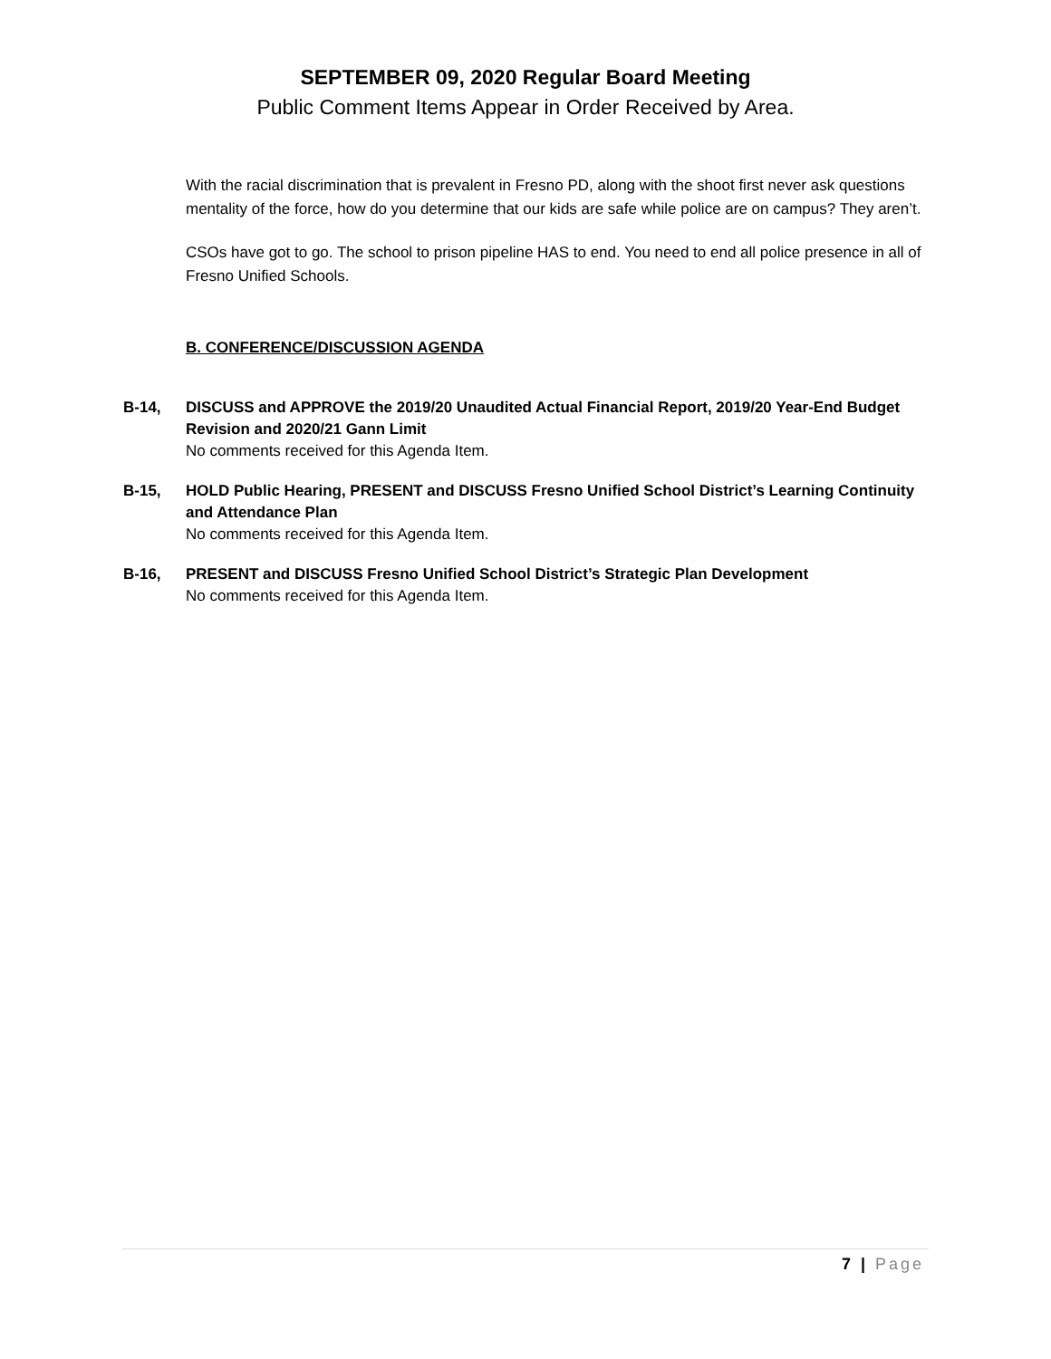SEPTEMBER 09, 2020 Regular Board Meeting
Public Comment Items Appear in Order Received by Area.
With the racial discrimination that is prevalent in Fresno PD, along with the shoot first never ask questions mentality of the force, how do you determine that our kids are safe while police are on campus? They aren’t.
CSOs have got to go. The school to prison pipeline HAS to end. You need to end all police presence in all of Fresno Unified Schools.
B. CONFERENCE/DISCUSSION AGENDA
B-14, DISCUSS and APPROVE the 2019/20 Unaudited Actual Financial Report, 2019/20 Year-End Budget Revision and 2020/21 Gann Limit
No comments received for this Agenda Item.
B-15, HOLD Public Hearing, PRESENT and DISCUSS Fresno Unified School District’s Learning Continuity and Attendance Plan
No comments received for this Agenda Item.
B-16, PRESENT and DISCUSS Fresno Unified School District’s Strategic Plan Development
No comments received for this Agenda Item.
7 | Page